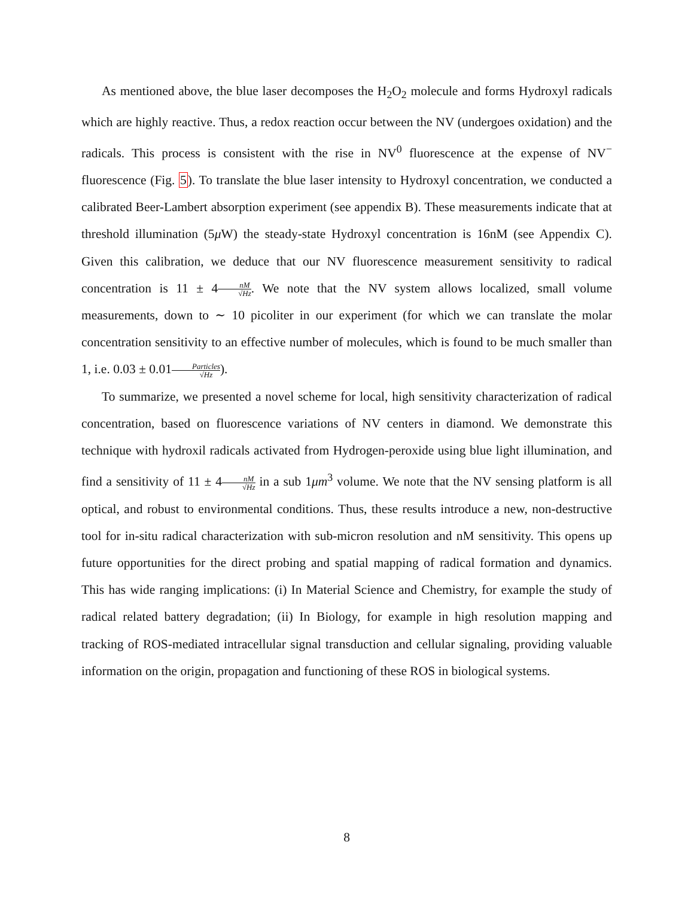As mentioned above, the blue laser decomposes the H<sub>2</sub>O<sub>2</sub> molecule and forms Hydroxyl radicals which are highly reactive. Thus, a redox reaction occur between the NV (undergoes oxidation) and the radicals. This process is consistent with the rise in NV<sup>0</sup> fluorescence at the expense of NV<sup>−</sup> fluorescence (Fig. 5). To translate the blue laser intensity to Hydroxyl concentration, we conducted a calibrated Beer-Lambert absorption experiment (see appendix B). These measurements indicate that at threshold illumination (5μ W) the steady-state Hydroxyl concentration is 16nM (see Appendix C). Given this calibration, we deduce that our NV fluorescence measurement sensitivity to radical concentration is 11 ± 4nM √Hz. We note that the NV system allows localized, small volume measurements, down to ∼ 10 picoliter in our experiment (for which we can translate the molar concentration sensitivity to an effective number of molecules, which is found to be much smaller than 1, i.e. 0.03 ± 0.01Particles √Hz).
To summarize, we presented a novel scheme for local, high sensitivity characterization of radical concentration, based on fluorescence variations of NV centers in diamond. We demonstrate this technique with hydroxil radicals activated from Hydrogen-peroxide using blue light illumination, and find a sensitivity of 11 ± 4nM √Hz in a sub 1μm<sup>3</sup> volume. We note that the NV sensing platform is all optical, and robust to environmental conditions. Thus, these results introduce a new, non-destructive tool for in-situ radical characterization with sub-micron resolution and nM sensitivity. This opens up future opportunities for the direct probing and spatial mapping of radical formation and dynamics. This has wide ranging implications: (i) In Material Science and Chemistry, for example the study of radical related battery degradation; (ii) In Biology, for example in high resolution mapping and tracking of ROS-mediated intracellular signal transduction and cellular signaling, providing valuable information on the origin, propagation and functioning of these ROS in biological systems.
8